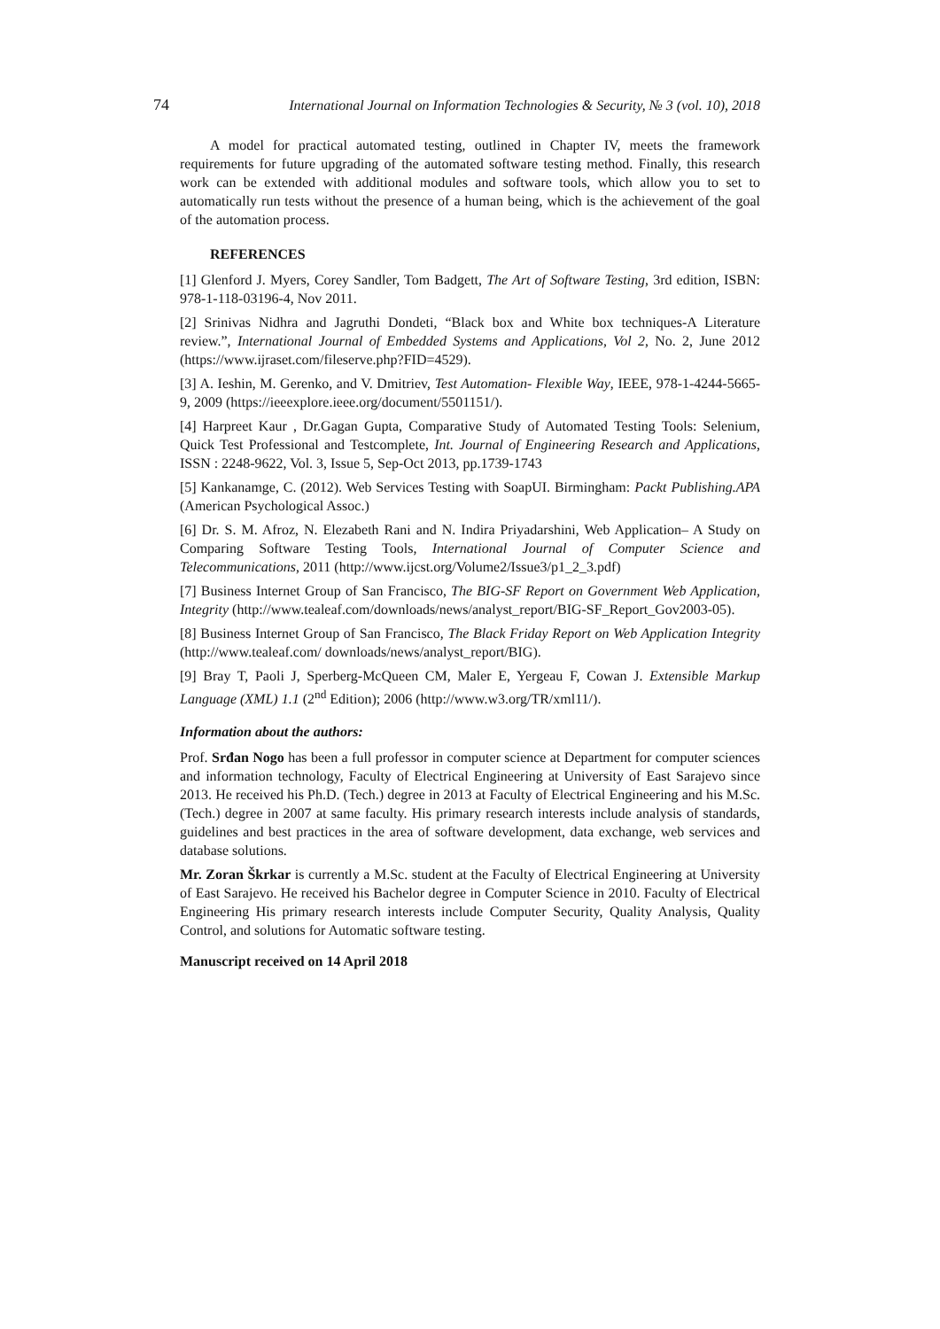74 International Journal on Information Technologies & Security, № 3 (vol. 10), 2018
A model for practical automated testing, outlined in Chapter IV, meets the framework requirements for future upgrading of the automated software testing method. Finally, this research work can be extended with additional modules and software tools, which allow you to set to automatically run tests without the presence of a human being, which is the achievement of the goal of the automation process.
REFERENCES
[1] Glenford J. Myers, Corey Sandler, Tom Badgett, The Art of Software Testing, 3rd edition, ISBN: 978-1-118-03196-4, Nov 2011.
[2] Srinivas Nidhra and Jagruthi Dondeti, “Black box and White box techniques-A Literature review.”, International Journal of Embedded Systems and Applications, Vol 2, No. 2, June 2012 (https://www.ijraset.com/fileserve.php?FID=4529).
[3] A. Ieshin, M. Gerenko, and V. Dmitriev, Test Automation- Flexible Way, IEEE, 978-1-4244-5665-9, 2009 (https://ieeexplore.ieee.org/document/5501151/).
[4] Harpreet Kaur , Dr.Gagan Gupta, Comparative Study of Automated Testing Tools: Selenium, Quick Test Professional and Testcomplete, Int. Journal of Engineering Research and Applications, ISSN : 2248-9622, Vol. 3, Issue 5, Sep-Oct 2013, pp.1739-1743
[5] Kankanamge, C. (2012). Web Services Testing with SoapUI. Birmingham: Packt Publishing.APA (American Psychological Assoc.)
[6] Dr. S. M. Afroz, N. Elezabeth Rani and N. Indira Priyadarshini, Web Application– A Study on Comparing Software Testing Tools, International Journal of Computer Science and Telecommunications, 2011 (http://www.ijcst.org/Volume2/Issue3/p1_2_3.pdf)
[7] Business Internet Group of San Francisco, The BIG-SF Report on Government Web Application, Integrity (http://www.tealeaf.com/downloads/news/analyst_report/BIG-SF_Report_Gov2003-05).
[8] Business Internet Group of San Francisco, The Black Friday Report on Web Application Integrity (http://www.tealeaf.com/ downloads/news/analyst_report/BIG).
[9] Bray T, Paoli J, Sperberg-McQueen CM, Maler E, Yergeau F, Cowan J. Extensible Markup Language (XML) 1.1 (2<sup>nd</sup> Edition); 2006 (http://www.w3.org/TR/xml11/).
Information about the authors:
Prof. Srđan Nogo has been a full professor in computer science at Department for computer sciences and information technology, Faculty of Electrical Engineering at University of East Sarajevo since 2013. He received his Ph.D. (Tech.) degree in 2013 at Faculty of Electrical Engineering and his M.Sc. (Tech.) degree in 2007 at same faculty. His primary research interests include analysis of standards, guidelines and best practices in the area of software development, data exchange, web services and database solutions.
Mr. Zoran Škrkar is currently a M.Sc. student at the Faculty of Electrical Engineering at University of East Sarajevo. He received his Bachelor degree in Computer Science in 2010. Faculty of Electrical Engineering His primary research interests include Computer Security, Quality Analysis, Quality Control, and solutions for Automatic software testing.
Manuscript received on 14 April 2018